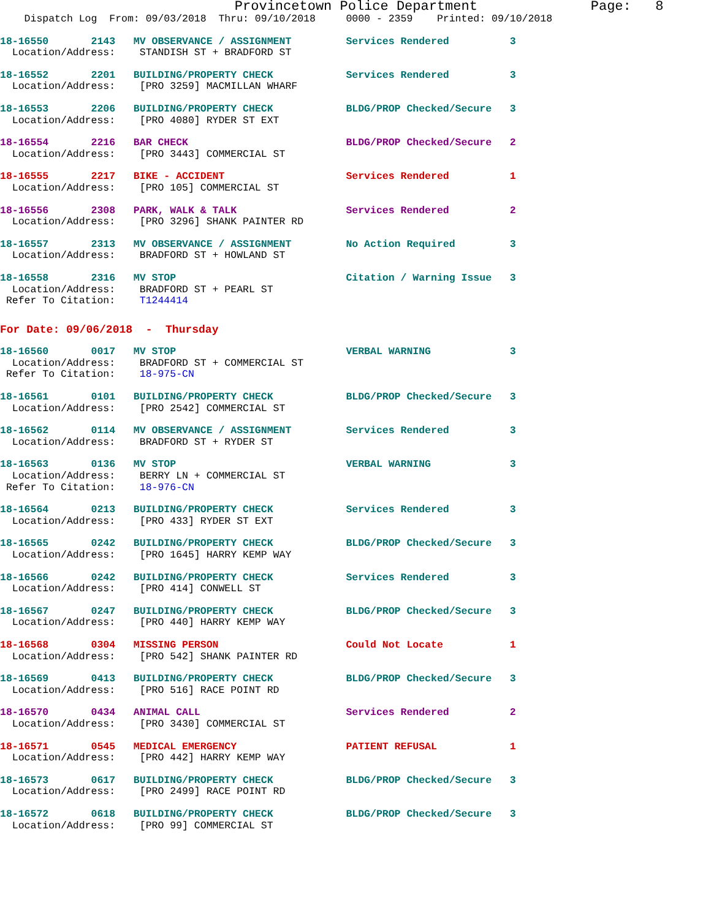Provincetown Police Department              Page:   8
    Dispatch Log  From: 09/03/2018  Thru: 09/10/2018     0000 - 2359    Printed: 09/10/2018
18-16550       2143   MV OBSERVANCE / ASSIGNMENT         Services Rendered          3
  Location/Address:    STANDISH ST + BRADFORD ST
18-16552       2201   BUILDING/PROPERTY CHECK            Services Rendered          3
  Location/Address:    [PRO 3259] MACMILLAN WHARF
18-16553       2206   BUILDING/PROPERTY CHECK            BLDG/PROP Checked/Secure   3
  Location/Address:    [PRO 4080] RYDER ST EXT
18-16554       2216   BAR CHECK                          BLDG/PROP Checked/Secure   2
  Location/Address:    [PRO 3443] COMMERCIAL ST
18-16555       2217   BIKE - ACCIDENT                    Services Rendered          1
  Location/Address:    [PRO 105] COMMERCIAL ST
18-16556       2308   PARK, WALK & TALK                  Services Rendered          2
  Location/Address:    [PRO 3296] SHANK PAINTER RD
18-16557       2313   MV OBSERVANCE / ASSIGNMENT         No Action Required         3
  Location/Address:    BRADFORD ST + HOWLAND ST
18-16558       2316   MV STOP                            Citation / Warning Issue   3
  Location/Address:    BRADFORD ST + PEARL ST
 Refer To Citation:    T1244414
For Date: 09/06/2018  -  Thursday
18-16560       0017   MV STOP                            VERBAL WARNING             3
  Location/Address:    BRADFORD ST + COMMERCIAL ST
 Refer To Citation:    18-975-CN
18-16561       0101   BUILDING/PROPERTY CHECK            BLDG/PROP Checked/Secure   3
  Location/Address:    [PRO 2542] COMMERCIAL ST
18-16562       0114   MV OBSERVANCE / ASSIGNMENT         Services Rendered          3
  Location/Address:    BRADFORD ST + RYDER ST
18-16563       0136   MV STOP                            VERBAL WARNING             3
  Location/Address:    BERRY LN + COMMERCIAL ST
 Refer To Citation:    18-976-CN
18-16564       0213   BUILDING/PROPERTY CHECK            Services Rendered          3
  Location/Address:    [PRO 433] RYDER ST EXT
18-16565       0242   BUILDING/PROPERTY CHECK            BLDG/PROP Checked/Secure   3
  Location/Address:    [PRO 1645] HARRY KEMP WAY
18-16566       0242   BUILDING/PROPERTY CHECK            Services Rendered          3
  Location/Address:    [PRO 414] CONWELL ST
18-16567       0247   BUILDING/PROPERTY CHECK            BLDG/PROP Checked/Secure   3
  Location/Address:    [PRO 440] HARRY KEMP WAY
18-16568       0304   MISSING PERSON                     Could Not Locate           1
  Location/Address:    [PRO 542] SHANK PAINTER RD
18-16569       0413   BUILDING/PROPERTY CHECK            BLDG/PROP Checked/Secure   3
  Location/Address:    [PRO 516] RACE POINT RD
18-16570       0434   ANIMAL CALL                        Services Rendered          2
  Location/Address:    [PRO 3430] COMMERCIAL ST
18-16571       0545   MEDICAL EMERGENCY                  PATIENT REFUSAL            1
  Location/Address:    [PRO 442] HARRY KEMP WAY
18-16573       0617   BUILDING/PROPERTY CHECK            BLDG/PROP Checked/Secure   3
  Location/Address:    [PRO 2499] RACE POINT RD
18-16572       0618   BUILDING/PROPERTY CHECK            BLDG/PROP Checked/Secure   3
  Location/Address:    [PRO 99] COMMERCIAL ST